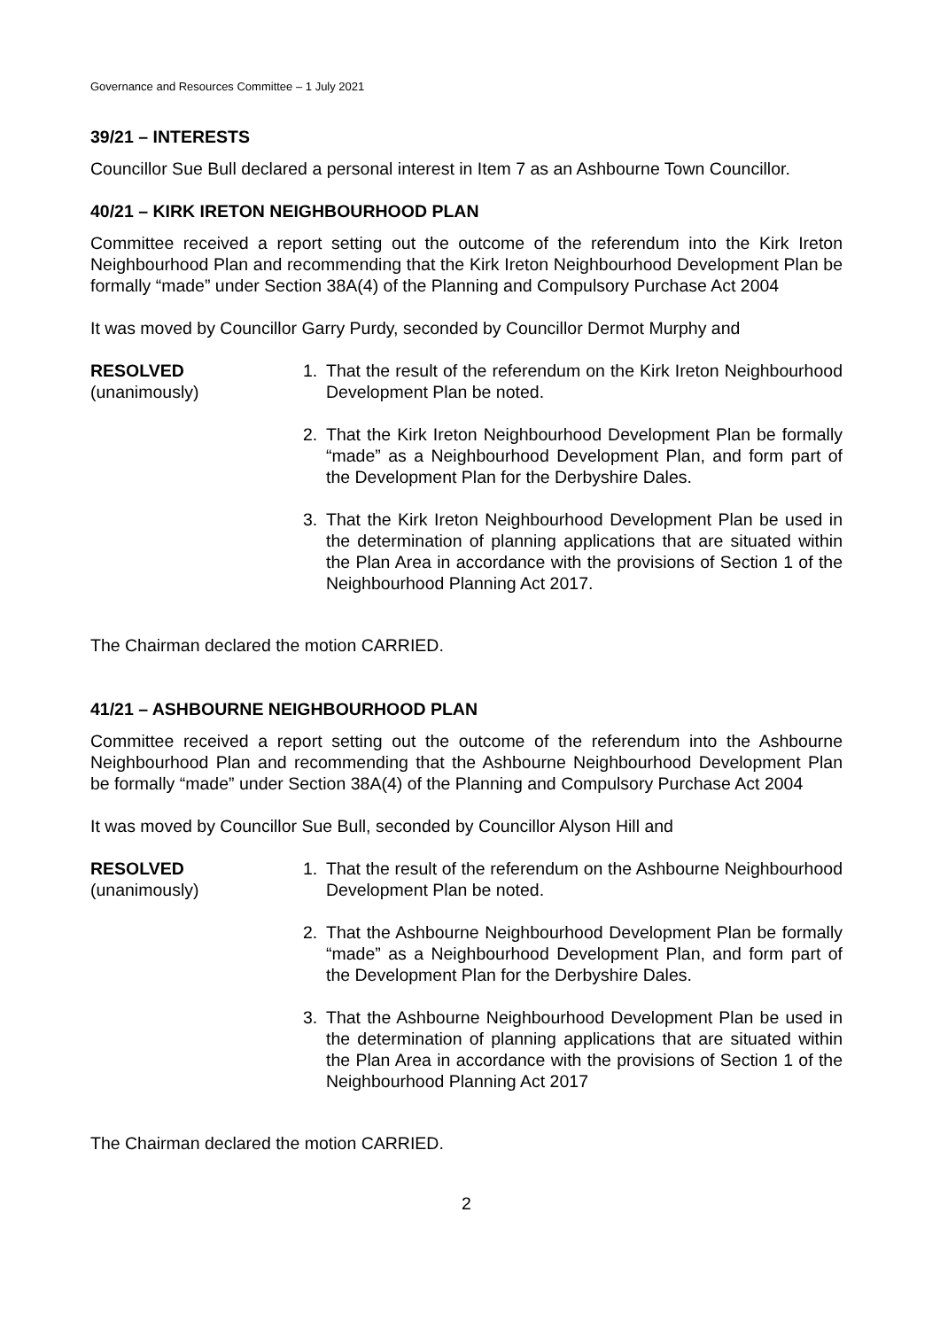Governance and Resources Committee – 1 July 2021
39/21 – INTERESTS
Councillor Sue Bull declared a personal interest in Item 7 as an Ashbourne Town Councillor.
40/21 – KIRK IRETON NEIGHBOURHOOD PLAN
Committee received a report setting out the outcome of the referendum into the Kirk Ireton Neighbourhood Plan and recommending that the Kirk Ireton Neighbourhood Development Plan be formally “made” under Section 38A(4) of the Planning and Compulsory Purchase Act 2004
It was moved by Councillor Garry Purdy, seconded by Councillor Dermot Murphy and
RESOLVED
(unanimously)
1. That the result of the referendum on the Kirk Ireton Neighbourhood Development Plan be noted.
2. That the Kirk Ireton Neighbourhood Development Plan be formally “made” as a Neighbourhood Development Plan, and form part of the Development Plan for the Derbyshire Dales.
3. That the Kirk Ireton Neighbourhood Development Plan be used in the determination of planning applications that are situated within the Plan Area in accordance with the provisions of Section 1 of the Neighbourhood Planning Act 2017.
The Chairman declared the motion CARRIED.
41/21 – ASHBOURNE NEIGHBOURHOOD PLAN
Committee received a report setting out the outcome of the referendum into the Ashbourne Neighbourhood Plan and recommending that the Ashbourne Neighbourhood Development Plan be formally “made” under Section 38A(4) of the Planning and Compulsory Purchase Act 2004
It was moved by Councillor Sue Bull, seconded by Councillor Alyson Hill and
RESOLVED
(unanimously)
1. That the result of the referendum on the Ashbourne Neighbourhood Development Plan be noted.
2. That the Ashbourne Neighbourhood Development Plan be formally “made” as a Neighbourhood Development Plan, and form part of the Development Plan for the Derbyshire Dales.
3. That the Ashbourne Neighbourhood Development Plan be used in the determination of planning applications that are situated within the Plan Area in accordance with the provisions of Section 1 of the Neighbourhood Planning Act 2017
The Chairman declared the motion CARRIED.
2